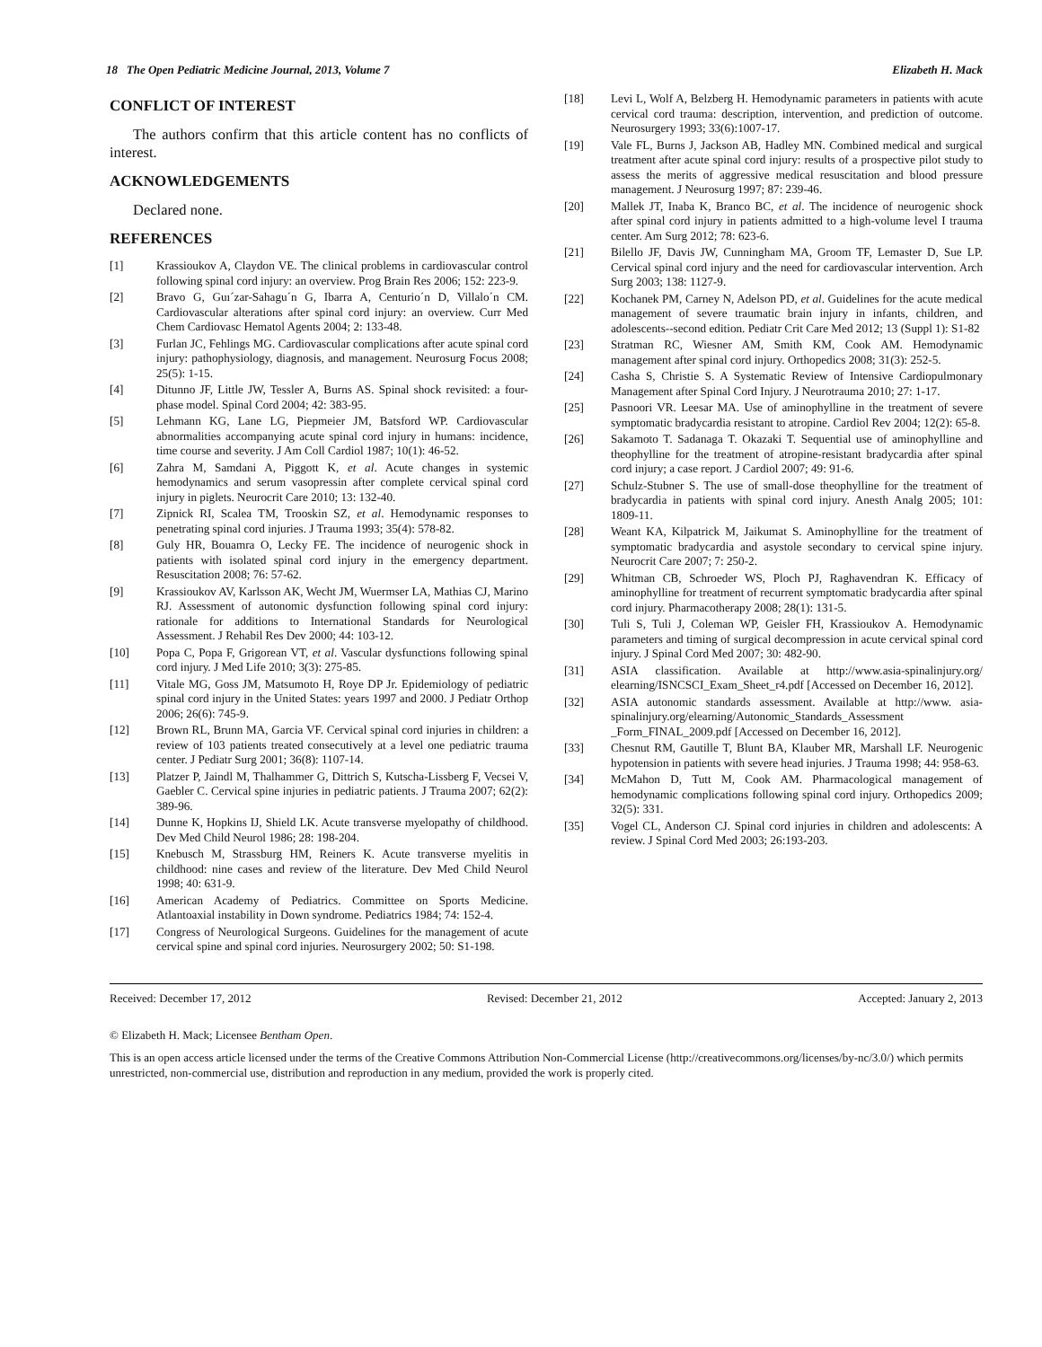18 The Open Pediatric Medicine Journal, 2013, Volume 7 Elizabeth H. Mack
CONFLICT OF INTEREST
The authors confirm that this article content has no conflicts of interest.
ACKNOWLEDGEMENTS
Declared none.
REFERENCES
[1] Krassioukov A, Claydon VE. The clinical problems in cardiovascular control following spinal cord injury: an overview. Prog Brain Res 2006; 152: 223-9.
[2] Bravo G, Guı´zar-Sahagu´n G, Ibarra A, Centurio´n D, Villalo´n CM. Cardiovascular alterations after spinal cord injury: an overview. Curr Med Chem Cardiovasc Hematol Agents 2004; 2: 133-48.
[3] Furlan JC, Fehlings MG. Cardiovascular complications after acute spinal cord injury: pathophysiology, diagnosis, and management. Neurosurg Focus 2008; 25(5): 1-15.
[4] Ditunno JF, Little JW, Tessler A, Burns AS. Spinal shock revisited: a four-phase model. Spinal Cord 2004; 42: 383-95.
[5] Lehmann KG, Lane LG, Piepmeier JM, Batsford WP. Cardiovascular abnormalities accompanying acute spinal cord injury in humans: incidence, time course and severity. J Am Coll Cardiol 1987; 10(1): 46-52.
[6] Zahra M, Samdani A, Piggott K, et al. Acute changes in systemic hemodynamics and serum vasopressin after complete cervical spinal cord injury in piglets. Neurocrit Care 2010; 13: 132-40.
[7] Zipnick RI, Scalea TM, Trooskin SZ, et al. Hemodynamic responses to penetrating spinal cord injuries. J Trauma 1993; 35(4): 578-82.
[8] Guly HR, Bouamra O, Lecky FE. The incidence of neurogenic shock in patients with isolated spinal cord injury in the emergency department. Resuscitation 2008; 76: 57-62.
[9] Krassioukov AV, Karlsson AK, Wecht JM, Wuermser LA, Mathias CJ, Marino RJ. Assessment of autonomic dysfunction following spinal cord injury: rationale for additions to International Standards for Neurological Assessment. J Rehabil Res Dev 2000; 44: 103-12.
[10] Popa C, Popa F, Grigorean VT, et al. Vascular dysfunctions following spinal cord injury. J Med Life 2010; 3(3): 275-85.
[11] Vitale MG, Goss JM, Matsumoto H, Roye DP Jr. Epidemiology of pediatric spinal cord injury in the United States: years 1997 and 2000. J Pediatr Orthop 2006; 26(6): 745-9.
[12] Brown RL, Brunn MA, Garcia VF. Cervical spinal cord injuries in children: a review of 103 patients treated consecutively at a level one pediatric trauma center. J Pediatr Surg 2001; 36(8): 1107-14.
[13] Platzer P, Jaindl M, Thalhammer G, Dittrich S, Kutscha-Lissberg F, Vecsei V, Gaebler C. Cervical spine injuries in pediatric patients. J Trauma 2007; 62(2): 389-96.
[14] Dunne K, Hopkins IJ, Shield LK. Acute transverse myelopathy of childhood. Dev Med Child Neurol 1986; 28: 198-204.
[15] Knebusch M, Strassburg HM, Reiners K. Acute transverse myelitis in childhood: nine cases and review of the literature. Dev Med Child Neurol 1998; 40: 631-9.
[16] American Academy of Pediatrics. Committee on Sports Medicine. Atlantoaxial instability in Down syndrome. Pediatrics 1984; 74: 152-4.
[17] Congress of Neurological Surgeons. Guidelines for the management of acute cervical spine and spinal cord injuries. Neurosurgery 2002; 50: S1-198.
[18] Levi L, Wolf A, Belzberg H. Hemodynamic parameters in patients with acute cervical cord trauma: description, intervention, and prediction of outcome. Neurosurgery 1993; 33(6):1007-17.
[19] Vale FL, Burns J, Jackson AB, Hadley MN. Combined medical and surgical treatment after acute spinal cord injury: results of a prospective pilot study to assess the merits of aggressive medical resuscitation and blood pressure management. J Neurosurg 1997; 87: 239-46.
[20] Mallek JT, Inaba K, Branco BC, et al. The incidence of neurogenic shock after spinal cord injury in patients admitted to a high-volume level I trauma center. Am Surg 2012; 78: 623-6.
[21] Bilello JF, Davis JW, Cunningham MA, Groom TF, Lemaster D, Sue LP. Cervical spinal cord injury and the need for cardiovascular intervention. Arch Surg 2003; 138: 1127-9.
[22] Kochanek PM, Carney N, Adelson PD, et al. Guidelines for the acute medical management of severe traumatic brain injury in infants, children, and adolescents--second edition. Pediatr Crit Care Med 2012; 13 (Suppl 1): S1-82
[23] Stratman RC, Wiesner AM, Smith KM, Cook AM. Hemodynamic management after spinal cord injury. Orthopedics 2008; 31(3): 252-5.
[24] Casha S, Christie S. A Systematic Review of Intensive Cardiopulmonary Management after Spinal Cord Injury. J Neurotrauma 2010; 27: 1-17.
[25] Pasnoori VR. Leesar MA. Use of aminophylline in the treatment of severe symptomatic bradycardia resistant to atropine. Cardiol Rev 2004; 12(2): 65-8.
[26] Sakamoto T. Sadanaga T. Okazaki T. Sequential use of aminophylline and theophylline for the treatment of atropine-resistant bradycardia after spinal cord injury; a case report. J Cardiol 2007; 49: 91-6.
[27] Schulz-Stubner S. The use of small-dose theophylline for the treatment of bradycardia in patients with spinal cord injury. Anesth Analg 2005; 101: 1809-11.
[28] Weant KA, Kilpatrick M, Jaikumat S. Aminophylline for the treatment of symptomatic bradycardia and asystole secondary to cervical spine injury. Neurocrit Care 2007; 7: 250-2.
[29] Whitman CB, Schroeder WS, Ploch PJ, Raghavendran K. Efficacy of aminophylline for treatment of recurrent symptomatic bradycardia after spinal cord injury. Pharmacotherapy 2008; 28(1): 131-5.
[30] Tuli S, Tuli J, Coleman WP, Geisler FH, Krassioukov A. Hemodynamic parameters and timing of surgical decompression in acute cervical spinal cord injury. J Spinal Cord Med 2007; 30: 482-90.
[31] ASIA classification. Available at http://www.asia-spinalinjury.org/ elearning/ISNCSCI_Exam_Sheet_r4.pdf [Accessed on December 16, 2012].
[32] ASIA autonomic standards assessment. Available at http://www. asia-spinalinjury.org/elearning/Autonomic_Standards_Assessment _Form_FINAL_2009.pdf [Accessed on December 16, 2012].
[33] Chesnut RM, Gautille T, Blunt BA, Klauber MR, Marshall LF. Neurogenic hypotension in patients with severe head injuries. J Trauma 1998; 44: 958-63.
[34] McMahon D, Tutt M, Cook AM. Pharmacological management of hemodynamic complications following spinal cord injury. Orthopedics 2009; 32(5): 331.
[35] Vogel CL, Anderson CJ. Spinal cord injuries in children and adolescents: A review. J Spinal Cord Med 2003; 26:193-203.
Received: December 17, 2012 Revised: December 21, 2012 Accepted: January 2, 2013
© Elizabeth H. Mack; Licensee Bentham Open.
This is an open access article licensed under the terms of the Creative Commons Attribution Non-Commercial License (http://creativecommons.org/licenses/by-nc/3.0/) which permits unrestricted, non-commercial use, distribution and reproduction in any medium, provided the work is properly cited.